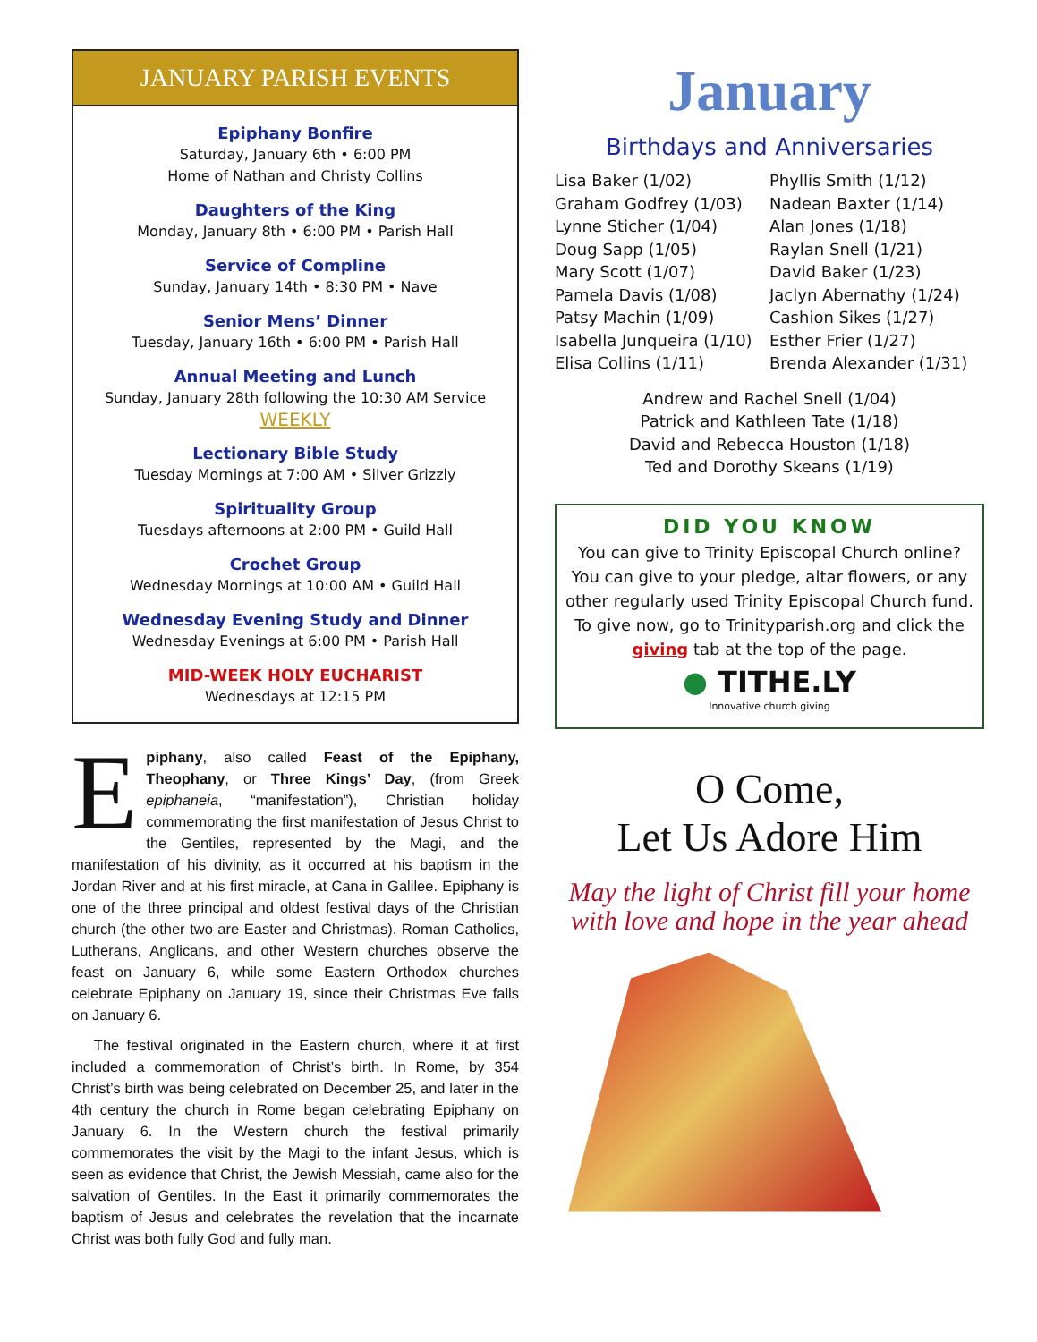JANUARY PARISH EVENTS
Epiphany Bonfire
Saturday, January 6th • 6:00 PM
Home of Nathan and Christy Collins
Daughters of the King
Monday, January 8th • 6:00 PM • Parish Hall
Service of Compline
Sunday, January 14th • 8:30 PM • Nave
Senior Mens’ Dinner
Tuesday, January 16th • 6:00 PM • Parish Hall
Annual Meeting and Lunch
Sunday, January 28th following the 10:30 AM Service
WEEKLY
Lectionary Bible Study
Tuesday Mornings at 7:00 AM • Silver Grizzly
Spirituality Group
Tuesdays afternoons at 2:00 PM • Guild Hall
Crochet Group
Wednesday Mornings at 10:00 AM • Guild Hall
Wednesday Evening Study and Dinner
Wednesday Evenings at 6:00 PM • Parish Hall
MID-WEEK HOLY EUCHARIST
Wednesdays at 12:15 PM
Epiphany, also called Feast of the Epiphany, Theophany, or Three Kings’ Day, (from Greek epiphaneia, “manifestation”), Christian holiday commemorating the first manifestation of Jesus Christ to the Gentiles, represented by the Magi, and the manifestation of his divinity, as it occurred at his baptism in the Jordan River and at his first miracle, at Cana in Galilee. Epiphany is one of the three principal and oldest festival days of the Christian church (the other two are Easter and Christmas). Roman Catholics, Lutherans, Anglicans, and other Western churches observe the feast on January 6, while some Eastern Orthodox churches celebrate Epiphany on January 19, since their Christmas Eve falls on January 6.
The festival originated in the Eastern church, where it at first included a commemoration of Christ’s birth. In Rome, by 354 Christ’s birth was being celebrated on December 25, and later in the 4th century the church in Rome began celebrating Epiphany on January 6. In the Western church the festival primarily commemorates the visit by the Magi to the infant Jesus, which is seen as evidence that Christ, the Jewish Messiah, came also for the salvation of Gentiles. In the East it primarily commemorates the baptism of Jesus and celebrates the revelation that the incarnate Christ was both fully God and fully man.
January
Birthdays and Anniversaries
Lisa Baker (1/02)
Graham Godfrey (1/03)
Lynne Sticher (1/04)
Doug Sapp (1/05)
Mary Scott (1/07)
Pamela Davis (1/08)
Patsy Machin (1/09)
Isabella Junqueira (1/10)
Elisa Collins (1/11)
Phyllis Smith (1/12)
Nadean Baxter (1/14)
Alan Jones (1/18)
Raylan Snell (1/21)
David Baker (1/23)
Jaclyn Abernathy (1/24)
Cashion Sikes (1/27)
Esther Frier (1/27)
Brenda Alexander (1/31)
Andrew and Rachel Snell (1/04)
Patrick and Kathleen Tate (1/18)
David and Rebecca Houston (1/18)
Ted and Dorothy Skeans (1/19)
DID YOU KNOW
You can give to Trinity Episcopal Church online? You can give to your pledge, altar flowers, or any other regularly used Trinity Episcopal Church fund. To give now, go to Trinityparish.org and click the giving tab at the top of the page.
● TITHE.LY
Innovative church giving
O Come,
Let Us Adore Him
May the light of Christ fill your home with love and hope in the year ahead